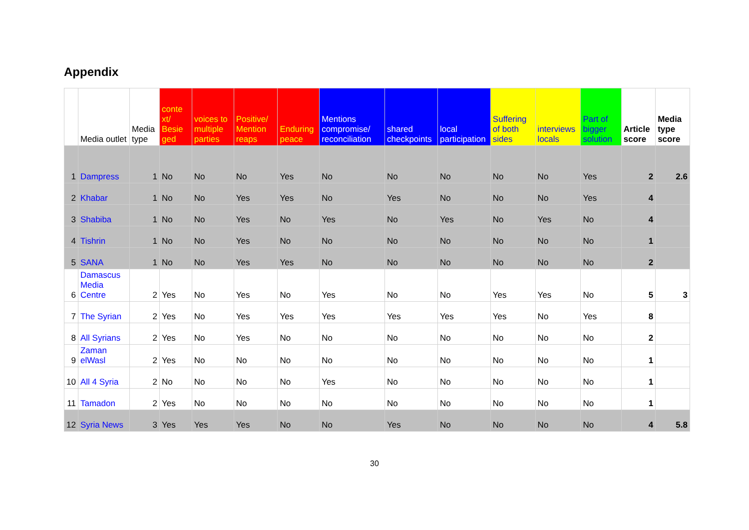Appendix
| | Media outlet | Media type | conte xt/ Besie ged | voices to multiple parties | Positive/ Mention reaps | Enduring peace | Mentions compromise/ reconciliation | shared checkpoints | local participation | Suffering of both sides | interviews locals | Part of bigger solution | Article score | Media type score |
| --- | --- | --- | --- | --- | --- | --- | --- | --- | --- | --- | --- | --- | --- | --- |
| 1 | Dampress | 1 | No | No | No | Yes | No | No | No | No | No | Yes | 2 | 2.6 |
| 2 | Khabar | 1 | No | No | Yes | Yes | No | Yes | No | No | No | Yes | 4 | |
| 3 | Shabiba | 1 | No | No | Yes | No | Yes | No | Yes | No | Yes | No | 4 | |
| 4 | Tishrin | 1 | No | No | Yes | No | No | No | No | No | No | No | 1 | |
| 5 | SANA | 1 | No | No | Yes | Yes | No | No | No | No | No | No | 2 | |
| 6 | Damascus Media Centre | 2 | Yes | No | Yes | No | Yes | No | No | Yes | Yes | No | 5 | 3 |
| 7 | The Syrian | 2 | Yes | No | Yes | Yes | Yes | Yes | Yes | Yes | No | Yes | 8 | |
| 8 | All Syrians | 2 | Yes | No | Yes | No | No | No | No | No | No | No | 2 | |
| 9 | Zaman elWasl | 2 | Yes | No | No | No | No | No | No | No | No | No | 1 | |
| 10 | All 4 Syria | 2 | No | No | No | No | Yes | No | No | No | No | No | 1 | |
| 11 | Tamadon | 2 | Yes | No | No | No | No | No | No | No | No | No | 1 | |
| 12 | Syria News | 3 | Yes | Yes | Yes | No | No | Yes | No | No | No | No | 4 | 5.8 |
30